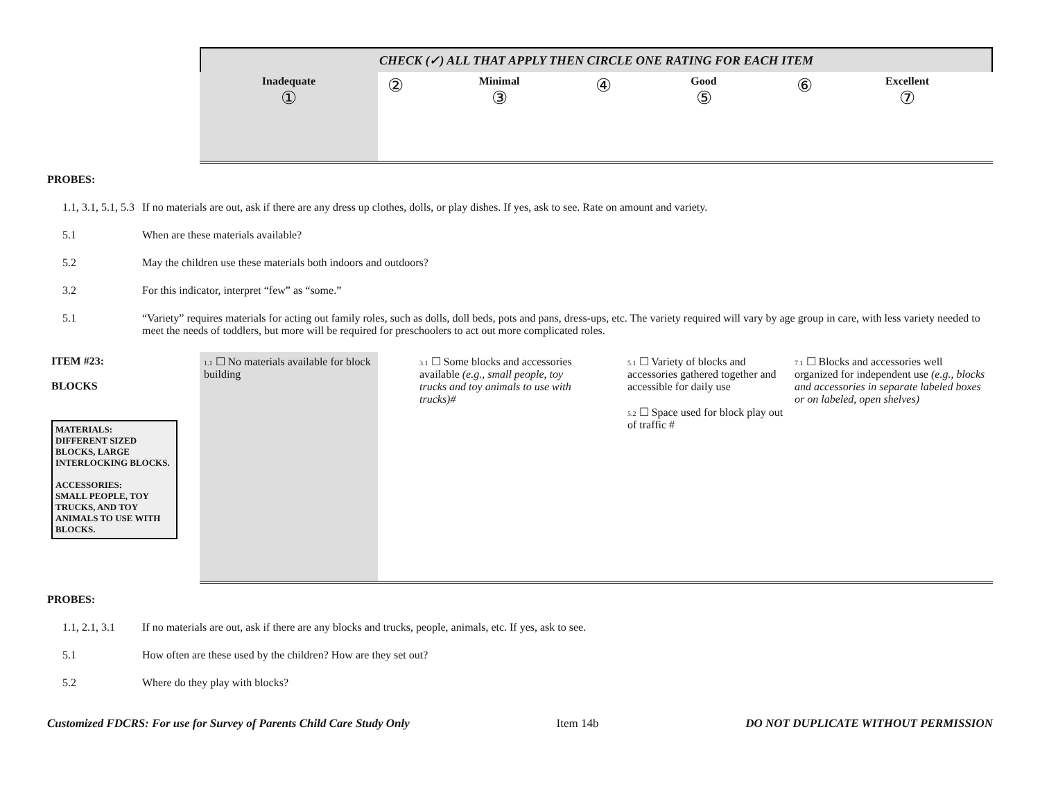CHECK (✓) ALL THAT APPLY THEN CIRCLE ONE RATING FOR EACH ITEM
| | Inadequate ① | ② | Minimal ③ | ④ | Good ⑤ | ⑥ | Excellent ⑦ |
PROBES:
1.1, 3.1, 5.1, 5.3 If no materials are out, ask if there are any dress up clothes, dolls, or play dishes. If yes, ask to see. Rate on amount and variety.
5.1 When are these materials available?
5.2 May the children use these materials both indoors and outdoors?
3.2 For this indicator, interpret “few” as “some.”
5.1 “Variety” requires materials for acting out family roles, such as dolls, doll beds, pots and pans, dress-ups, etc. The variety required will vary by age group in care, with less variety needed to meet the needs of toddlers, but more will be required for preschoolers to act out more complicated roles.
| ITEM #23: BLOCKS MATERIALS: DIFFERENT SIZED BLOCKS, LARGE INTERLOCKING BLOCKS. ACCESSORIES: SMALL PEOPLE, TOY TRUCKS, AND TOY ANIMALS TO USE WITH BLOCKS. | 1.1 ☐ No materials available for block building | 3.1 ☐ Some blocks and accessories available (e.g., small people, toy trucks and toy animals to use with trucks)# | 5.1 ☐ Variety of blocks and accessories gathered together and accessible for daily use 5.2 ☐ Space used for block play out of traffic # | 7.1 ☐ Blocks and accessories well organized for independent use (e.g., blocks and accessories in separate labeled boxes or on labeled, open shelves) |
PROBES:
1.1, 2.1, 3.1 If no materials are out, ask if there are any blocks and trucks, people, animals, etc. If yes, ask to see.
5.1 How often are these used by the children? How are they set out?
5.2 Where do they play with blocks?
Customized FDCRS: For use for Survey of Parents Child Care Study Only Item 14b DO NOT DUPLICATE WITHOUT PERMISSION